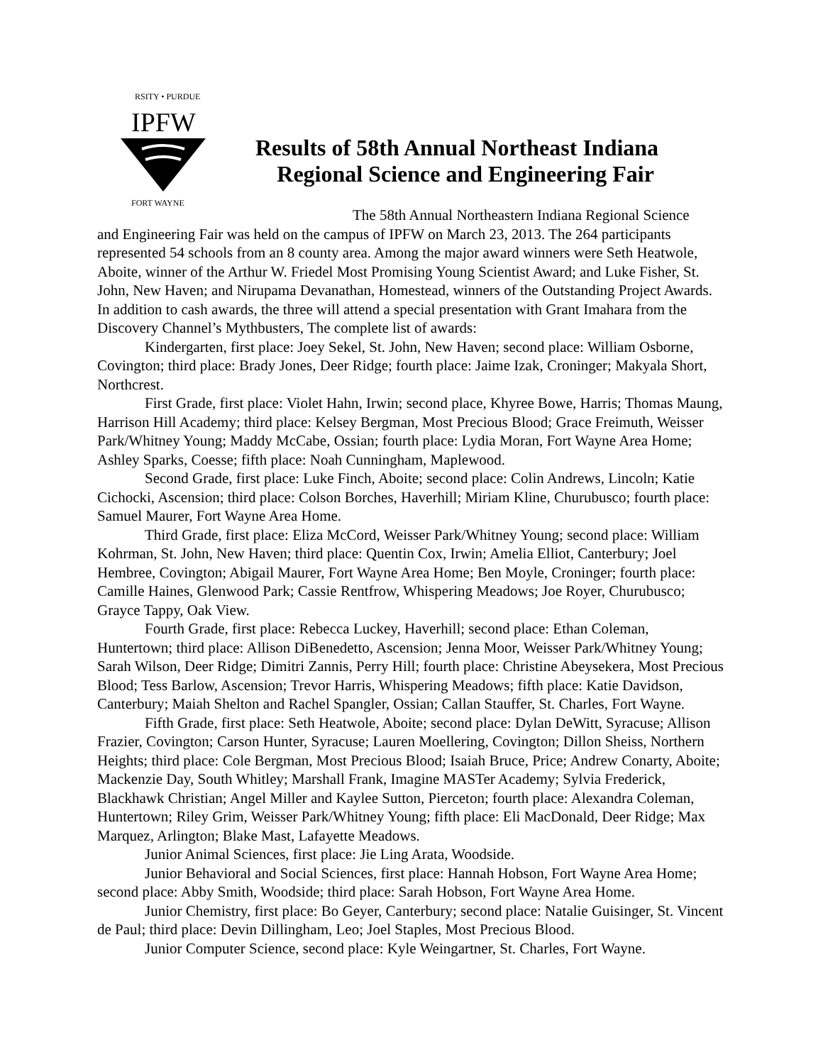RSITY • PURDUE
IPFW
FORT WAYNE
Results of 58th Annual Northeast Indiana
Regional Science and Engineering Fair
The 58th Annual Northeastern Indiana Regional Science
and Engineering Fair was held on the campus of IPFW on March 23, 2013. The 264 participants represented 54 schools from an 8 county area. Among the major award winners were Seth Heatwole, Aboite, winner of the Arthur W. Friedel Most Promising Young Scientist Award; and Luke Fisher, St. John, New Haven; and Nirupama Devanathan, Homestead, winners of the Outstanding Project Awards. In addition to cash awards, the three will attend a special presentation with Grant Imahara from the Discovery Channel’s Mythbusters, The complete list of awards:
Kindergarten, first place: Joey Sekel, St. John, New Haven; second place: William Osborne, Covington; third place: Brady Jones, Deer Ridge; fourth place: Jaime Izak, Croninger; Makyala Short, Northcrest.
First Grade, first place: Violet Hahn, Irwin; second place, Khyree Bowe, Harris; Thomas Maung, Harrison Hill Academy; third place: Kelsey Bergman, Most Precious Blood; Grace Freimuth, Weisser Park/Whitney Young; Maddy McCabe, Ossian; fourth place: Lydia Moran, Fort Wayne Area Home; Ashley Sparks, Coesse; fifth place: Noah Cunningham, Maplewood.
Second Grade, first place: Luke Finch, Aboite; second place: Colin Andrews, Lincoln; Katie Cichocki, Ascension; third place: Colson Borches, Haverhill; Miriam Kline, Churubusco; fourth place: Samuel Maurer, Fort Wayne Area Home.
Third Grade, first place: Eliza McCord, Weisser Park/Whitney Young; second place: William Kohrman, St. John, New Haven; third place: Quentin Cox, Irwin; Amelia Elliot, Canterbury; Joel Hembree, Covington; Abigail Maurer, Fort Wayne Area Home; Ben Moyle, Croninger; fourth place: Camille Haines, Glenwood Park; Cassie Rentfrow, Whispering Meadows; Joe Royer, Churubusco; Grayce Tappy, Oak View.
Fourth Grade, first place: Rebecca Luckey, Haverhill; second place: Ethan Coleman, Huntertown; third place: Allison DiBenedetto, Ascension; Jenna Moor, Weisser Park/Whitney Young; Sarah Wilson, Deer Ridge; Dimitri Zannis, Perry Hill; fourth place: Christine Abeysekera, Most Precious Blood; Tess Barlow, Ascension; Trevor Harris, Whispering Meadows; fifth place: Katie Davidson, Canterbury; Maiah Shelton and Rachel Spangler, Ossian; Callan Stauffer, St. Charles, Fort Wayne.
Fifth Grade, first place: Seth Heatwole, Aboite; second place: Dylan DeWitt, Syracuse; Allison Frazier, Covington; Carson Hunter, Syracuse; Lauren Moellering, Covington; Dillon Sheiss, Northern Heights; third place: Cole Bergman, Most Precious Blood; Isaiah Bruce, Price; Andrew Conarty, Aboite; Mackenzie Day, South Whitley; Marshall Frank, Imagine MASTer Academy; Sylvia Frederick, Blackhawk Christian; Angel Miller and Kaylee Sutton, Pierceton; fourth place: Alexandra Coleman, Huntertown; Riley Grim, Weisser Park/Whitney Young; fifth place: Eli MacDonald, Deer Ridge; Max Marquez, Arlington; Blake Mast, Lafayette Meadows.
Junior Animal Sciences, first place: Jie Ling Arata, Woodside.
Junior Behavioral and Social Sciences, first place: Hannah Hobson, Fort Wayne Area Home; second place: Abby Smith, Woodside; third place: Sarah Hobson, Fort Wayne Area Home.
Junior Chemistry, first place: Bo Geyer, Canterbury; second place: Natalie Guisinger, St. Vincent de Paul; third place: Devin Dillingham, Leo; Joel Staples, Most Precious Blood.
Junior Computer Science, second place: Kyle Weingartner, St. Charles, Fort Wayne.